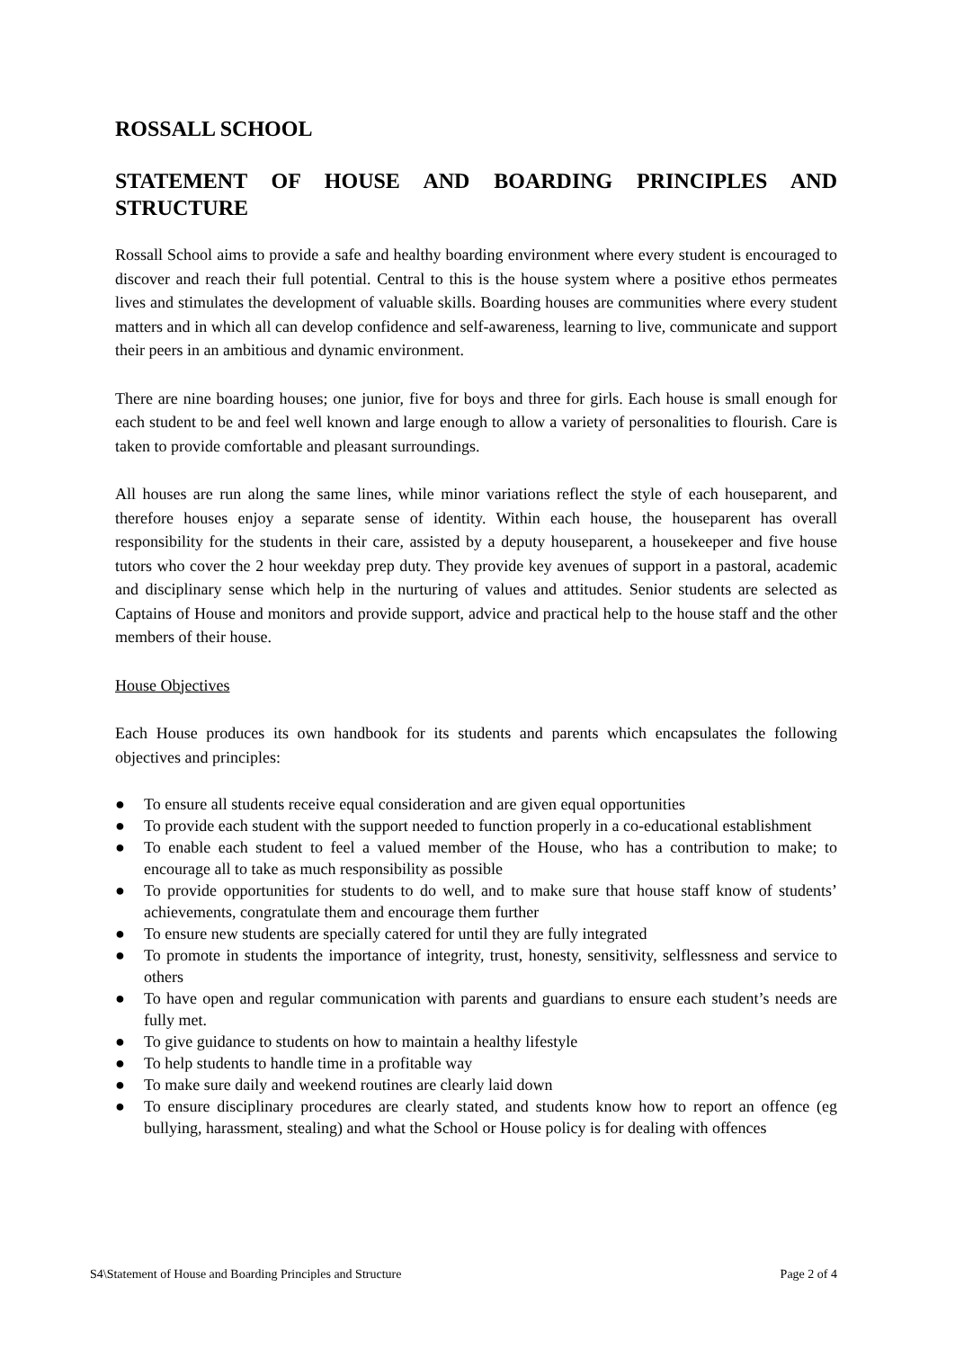ROSSALL SCHOOL
STATEMENT OF HOUSE AND BOARDING PRINCIPLES AND STRUCTURE
Rossall School aims to provide a safe and healthy boarding environment where every student is encouraged to discover and reach their full potential. Central to this is the house system where a positive ethos permeates lives and stimulates the development of valuable skills. Boarding houses are communities where every student matters and in which all can develop confidence and self-awareness, learning to live, communicate and support their peers in an ambitious and dynamic environment.
There are nine boarding houses; one junior, five for boys and three for girls. Each house is small enough for each student to be and feel well known and large enough to allow a variety of personalities to flourish. Care is taken to provide comfortable and pleasant surroundings.
All houses are run along the same lines, while minor variations reflect the style of each houseparent, and therefore houses enjoy a separate sense of identity. Within each house, the houseparent has overall responsibility for the students in their care, assisted by a deputy houseparent, a housekeeper and five house tutors who cover the 2 hour weekday prep duty. They provide key avenues of support in a pastoral, academic and disciplinary sense which help in the nurturing of values and attitudes. Senior students are selected as Captains of House and monitors and provide support, advice and practical help to the house staff and the other members of their house.
House Objectives
Each House produces its own handbook for its students and parents which encapsulates the following objectives and principles:
● To ensure all students receive equal consideration and are given equal opportunities
● To provide each student with the support needed to function properly in a co-educational establishment
● To enable each student to feel a valued member of the House, who has a contribution to make; to encourage all to take as much responsibility as possible
● To provide opportunities for students to do well, and to make sure that house staff know of students’ achievements, congratulate them and encourage them further
● To ensure new students are specially catered for until they are fully integrated
● To promote in students the importance of integrity, trust, honesty, sensitivity, selflessness and service to others
● To have open and regular communication with parents and guardians to ensure each student’s needs are fully met.
● To give guidance to students on how to maintain a healthy lifestyle
● To help students to handle time in a profitable way
● To make sure daily and weekend routines are clearly laid down
● To ensure disciplinary procedures are clearly stated, and students know how to report an offence (eg bullying, harassment, stealing) and what the School or House policy is for dealing with offences
S4\Statement of House and Boarding Principles and Structure Page 2 of 4